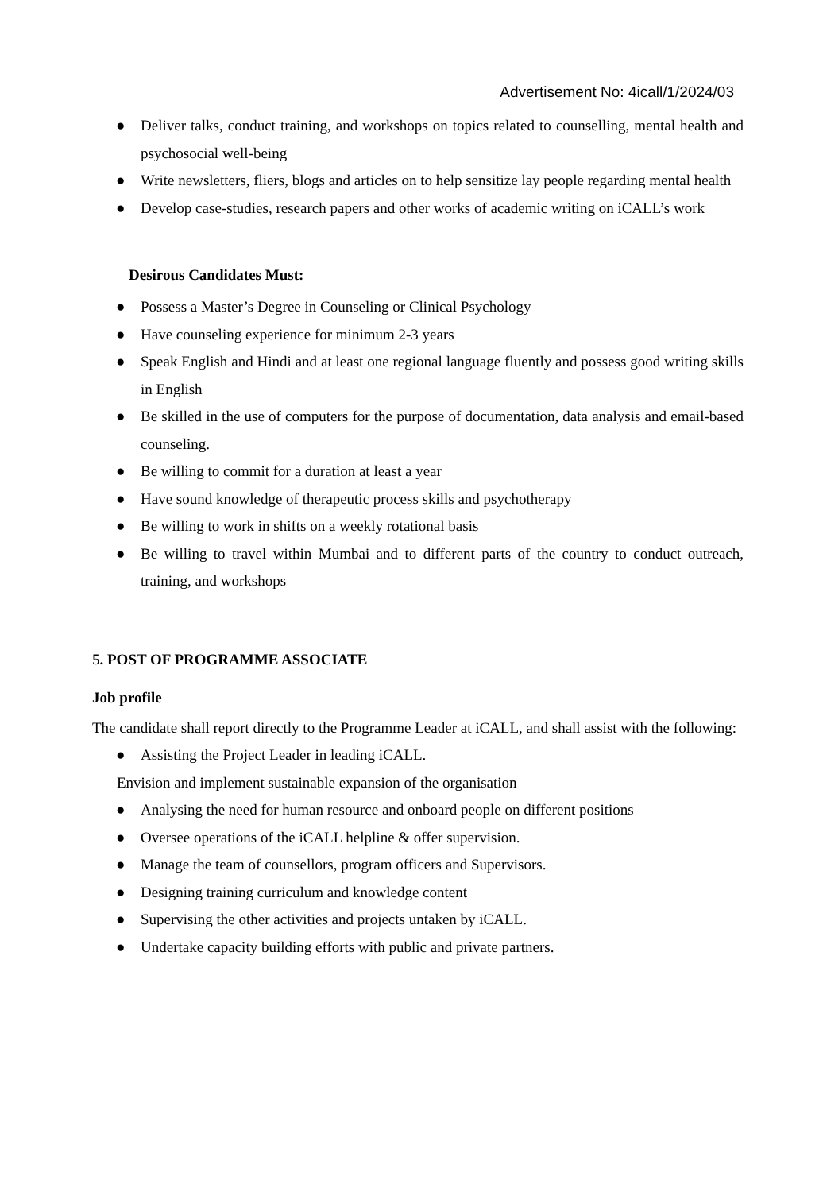Advertisement No: 4icall/1/2024/03
● Deliver talks, conduct training, and workshops on topics related to counselling, mental health and psychosocial well-being
● Write newsletters, fliers, blogs and articles on to help sensitize lay people regarding mental health
● Develop case-studies, research papers and other works of academic writing on iCALL’s work
Desirous Candidates Must:
● Possess a Master’s Degree in Counseling or Clinical Psychology
● Have counseling experience for minimum 2-3 years
● Speak English and Hindi and at least one regional language fluently and possess good writing skills in English
● Be skilled in the use of computers for the purpose of documentation, data analysis and email-based counseling.
● Be willing to commit for a duration at least a year
● Have sound knowledge of therapeutic process skills and psychotherapy
● Be willing to work in shifts on a weekly rotational basis
● Be willing to travel within Mumbai and to different parts of the country to conduct outreach, training, and workshops
5. POST OF PROGRAMME ASSOCIATE
Job profile
The candidate shall report directly to the Programme Leader at iCALL, and shall assist with the following:
● Assisting the Project Leader in leading iCALL.
Envision and implement sustainable expansion of the organisation
● Analysing the need for human resource and onboard people on different positions
● Oversee operations of the iCALL helpline & offer supervision.
● Manage the team of counsellors, program officers and Supervisors.
● Designing training curriculum and knowledge content
● Supervising the other activities and projects untaken by iCALL.
● Undertake capacity building efforts with public and private partners.